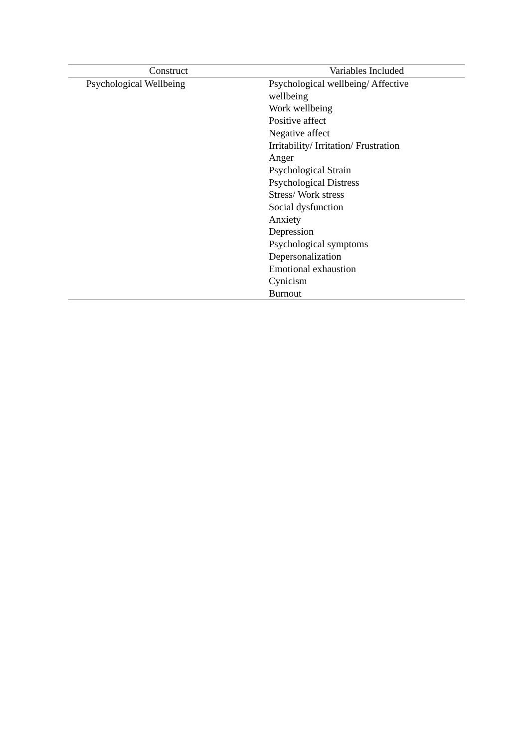| Construct | Variables Included |
| --- | --- |
| Psychological Wellbeing | Psychological wellbeing/ Affective wellbeing Work wellbeing Positive affect Negative affect Irritability/ Irritation/ Frustration Anger Psychological Strain Psychological Distress Stress/ Work stress Social dysfunction Anxiety Depression Psychological symptoms Depersonalization Emotional exhaustion Cynicism Burnout |